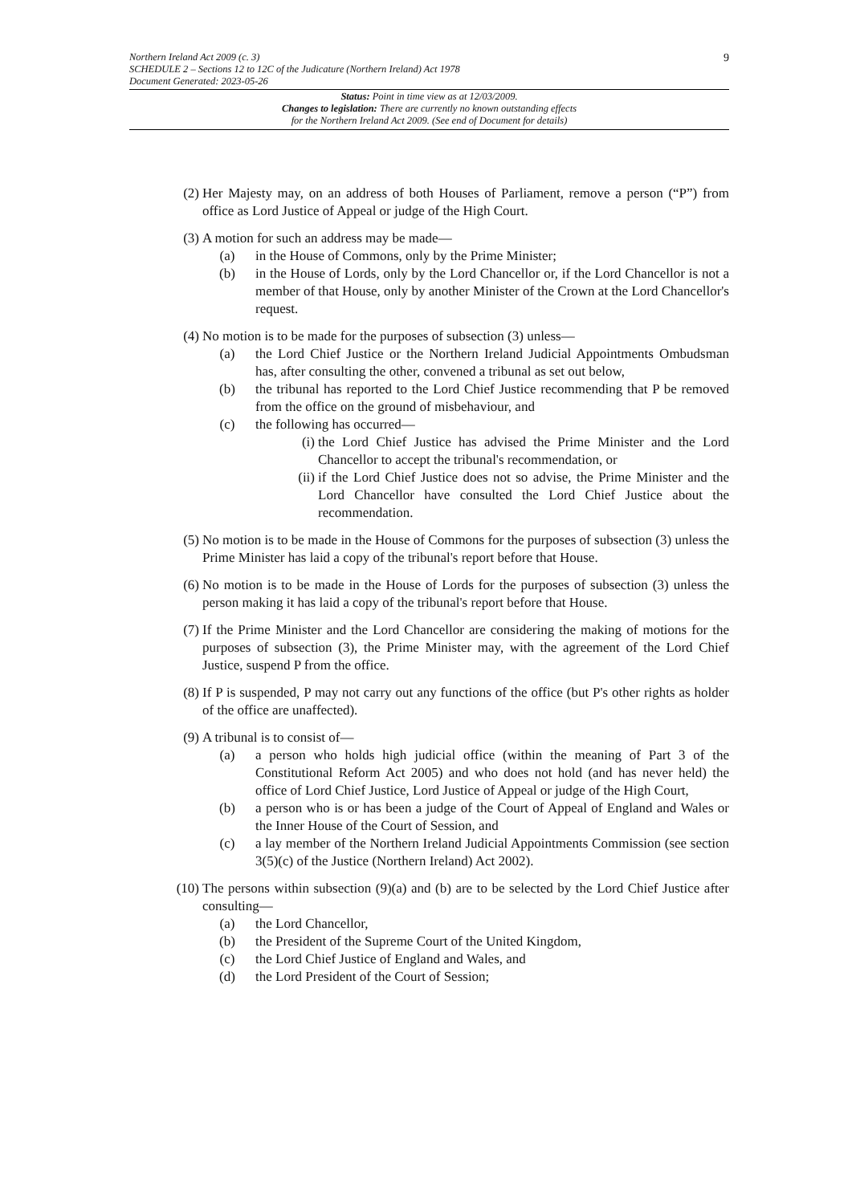Northern Ireland Act 2009 (c. 3) 9
SCHEDULE 2 – Sections 12 to 12C of the Judicature (Northern Ireland) Act 1978
Document Generated: 2023-05-26
Status: Point in time view as at 12/03/2009.
Changes to legislation: There are currently no known outstanding effects
for the Northern Ireland Act 2009. (See end of Document for details)
(2) Her Majesty may, on an address of both Houses of Parliament, remove a person (“P”) from office as Lord Justice of Appeal or judge of the High Court.
(3) A motion for such an address may be made—
(a) in the House of Commons, only by the Prime Minister;
(b) in the House of Lords, only by the Lord Chancellor or, if the Lord Chancellor is not a member of that House, only by another Minister of the Crown at the Lord Chancellor's request.
(4) No motion is to be made for the purposes of subsection (3) unless—
(a) the Lord Chief Justice or the Northern Ireland Judicial Appointments Ombudsman has, after consulting the other, convened a tribunal as set out below,
(b) the tribunal has reported to the Lord Chief Justice recommending that P be removed from the office on the ground of misbehaviour, and
(c) the following has occurred—
(i) the Lord Chief Justice has advised the Prime Minister and the Lord Chancellor to accept the tribunal's recommendation, or
(ii) if the Lord Chief Justice does not so advise, the Prime Minister and the Lord Chancellor have consulted the Lord Chief Justice about the recommendation.
(5) No motion is to be made in the House of Commons for the purposes of subsection (3) unless the Prime Minister has laid a copy of the tribunal's report before that House.
(6) No motion is to be made in the House of Lords for the purposes of subsection (3) unless the person making it has laid a copy of the tribunal's report before that House.
(7) If the Prime Minister and the Lord Chancellor are considering the making of motions for the purposes of subsection (3), the Prime Minister may, with the agreement of the Lord Chief Justice, suspend P from the office.
(8) If P is suspended, P may not carry out any functions of the office (but P's other rights as holder of the office are unaffected).
(9) A tribunal is to consist of—
(a) a person who holds high judicial office (within the meaning of Part 3 of the Constitutional Reform Act 2005) and who does not hold (and has never held) the office of Lord Chief Justice, Lord Justice of Appeal or judge of the High Court,
(b) a person who is or has been a judge of the Court of Appeal of England and Wales or the Inner House of the Court of Session, and
(c) a lay member of the Northern Ireland Judicial Appointments Commission (see section 3(5)(c) of the Justice (Northern Ireland) Act 2002).
(10) The persons within subsection (9)(a) and (b) are to be selected by the Lord Chief Justice after consulting—
(a) the Lord Chancellor,
(b) the President of the Supreme Court of the United Kingdom,
(c) the Lord Chief Justice of England and Wales, and
(d) the Lord President of the Court of Session;